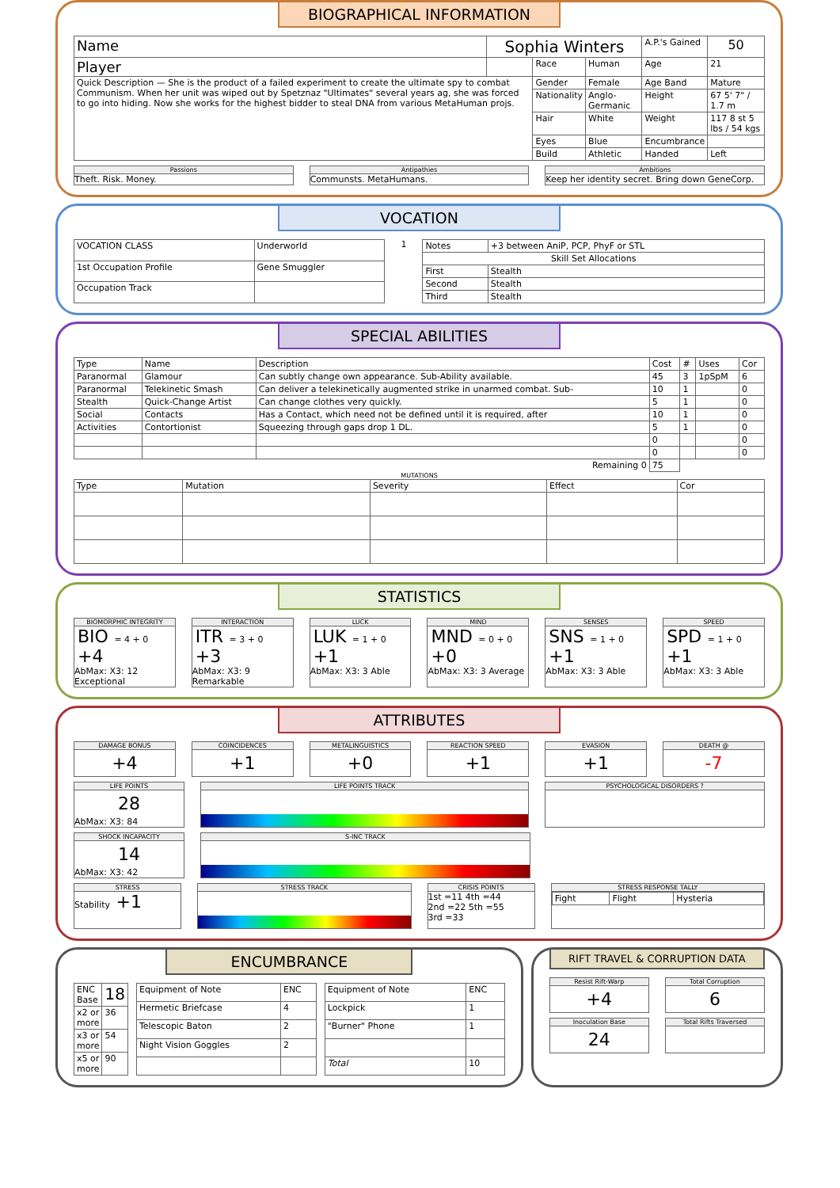BIOGRAPHICAL INFORMATION
| Name | Sophia Winters | | | A.P.'s Gained | 50 |
| Player | | Race | Human | Age | 21 |
| Quick Description — She is the product of a failed experiment to create the ultimate spy to combat Communism. When her unit was wiped out by Spetznaz "Ultimates" several years ag, she was forced to go into hiding. Now she works for the highest bidder to steal DNA from various MetaHuman projs. | | Gender | Female | Age Band | Mature |
| | | Nationality | Anglo-Germanic | Height | 67 5' 7" / 1.7 m |
| | | Hair | White | Weight | 117 8 st 5 lbs / 54 kgs |
| | | Eyes | Blue | Encumbrance | |
| | | Build | Athletic | Handed | Left |
Passions
Theft. Risk. Money.
Antipathies
Communsts. MetaHumans.
Ambitions
Keep her identity secret. Bring down GeneCorp.
VOCATION
| VOCATION CLASS | Underworld |
| 1st Occupation Profile | Gene Smuggler |
| Occupation Track | |
1
| Notes | +3 between AniP, PCP, PhyF or STL |
| Skill Set Allocations | |
| First | Stealth |
| Second | Stealth |
| Third | Stealth |
SPECIAL ABILITIES
| Type | Name | Description | Cost | # | Uses | Cor |
| --- | --- | --- | --- | --- | --- | --- |
| Paranormal | Glamour | Can subtly change own appearance. Sub-Ability available. | 45 | 3 | 1pSpM | 6 |
| Paranormal | Telekinetic Smash | Can deliver a telekinetically augmented strike in unarmed combat. Sub- | 10 | 1 | | 0 |
| Stealth | Quick-Change Artist | Can change clothes very quickly. | 5 | 1 | | 0 |
| Social | Contacts | Has a Contact, which need not be defined until it is required, after | 10 | 1 | | 0 |
| Activities | Contortionist | Squeezing through gaps drop 1 DL. | 5 | 1 | | 0 |
| | | | 0 | | | 0 |
| | | | 0 | | | 0 |
| Remaining 0 | | | 75 | | | |
MUTATIONS
| Type | Mutation | Severity | Effect | Cor |
| --- | --- | --- | --- | --- |
STATISTICS
BIOMORPHIC INTEGRITY
BIO = 4 + 0 +4
AbMax: X3: 12 Exceptional
INTERACTION
ITR = 3 + 0 +3
AbMax: X3: 9 Remarkable
LUCK
LUK = 1 + 0 +1
AbMax: X3: 3 Able
MIND
MND = 0 + 0 +0
AbMax: X3: 3 Average
SENSES
SNS = 1 + 0 +1
AbMax: X3: 3 Able
SPEED
SPD = 1 + 0 +1
AbMax: X3: 3 Able
ATTRIBUTES
DAMAGE BONUS
+4
COINCIDENCES
+1
METALINGUISTICS
+0
REACTION SPEED
+1
EVASION
+1
DEATH @
-7
LIFE POINTS
28
AbMax: X3: 84
LIFE POINTS TRACK PSYCHOLOGICAL DISORDERS ?
SHOCK INCAPACITY
14
AbMax: X3: 42
S-INC TRACK
STRESS
Stability +1
STRESS TRACK CRISIS POINTS
1st =11 4th =44
2nd =22 5th =55
3rd =33
STRESS RESPONSE TALLY
| Fight | Flight | Hysteria |
ENCUMBRANCE
| ENC Base | 18 |
| x2 or more | 36 |
| x3 or more | 54 |
| x5 or more | 90 |
| Equipment of Note | ENC |
| --- | --- |
| Hermetic Briefcase | 4 |
| Telescopic Baton | 2 |
| Night Vision Goggles | 2 |
| Equipment of Note | ENC |
| --- | --- |
| Lockpick | 1 |
| "Burner" Phone | 1 |
| Total | 10 |
RIFT TRAVEL & CORRUPTION DATA
Resist Rift-Warp
+4
Total Corruption
6
Inoculation Base
24
Total Rifts Traversed